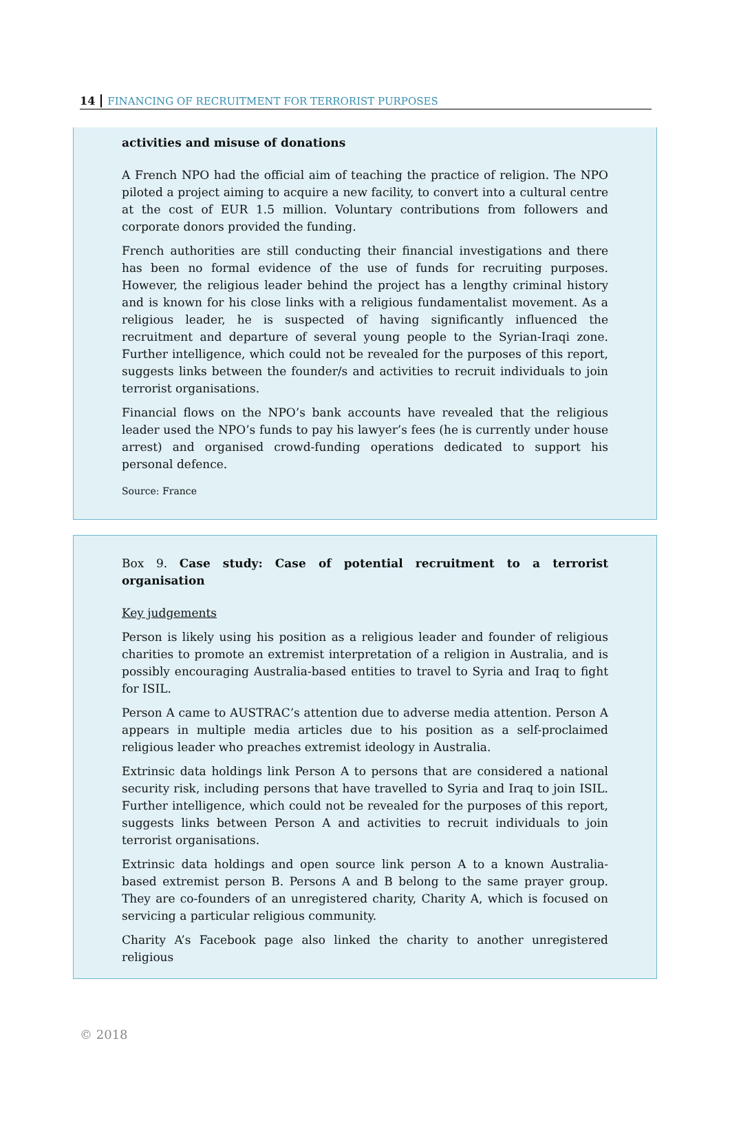14 FINANCING OF RECRUITMENT FOR TERRORIST PURPOSES
activities and misuse of donations
A French NPO had the official aim of teaching the practice of religion. The NPO piloted a project aiming to acquire a new facility, to convert into a cultural centre at the cost of EUR 1.5 million. Voluntary contributions from followers and corporate donors provided the funding.
French authorities are still conducting their financial investigations and there has been no formal evidence of the use of funds for recruiting purposes. However, the religious leader behind the project has a lengthy criminal history and is known for his close links with a religious fundamentalist movement. As a religious leader, he is suspected of having significantly influenced the recruitment and departure of several young people to the Syrian-Iraqi zone. Further intelligence, which could not be revealed for the purposes of this report, suggests links between the founder/s and activities to recruit individuals to join terrorist organisations.
Financial flows on the NPO’s bank accounts have revealed that the religious leader used the NPO’s funds to pay his lawyer’s fees (he is currently under house arrest) and organised crowd-funding operations dedicated to support his personal defence.
Source: France
Box 9. Case study: Case of potential recruitment to a terrorist organisation
Key judgements
Person is likely using his position as a religious leader and founder of religious charities to promote an extremist interpretation of a religion in Australia, and is possibly encouraging Australia-based entities to travel to Syria and Iraq to fight for ISIL.
Person A came to AUSTRAC’s attention due to adverse media attention. Person A appears in multiple media articles due to his position as a self-proclaimed religious leader who preaches extremist ideology in Australia.
Extrinsic data holdings link Person A to persons that are considered a national security risk, including persons that have travelled to Syria and Iraq to join ISIL. Further intelligence, which could not be revealed for the purposes of this report, suggests links between Person A and activities to recruit individuals to join terrorist organisations.
Extrinsic data holdings and open source link person A to a known Australia-based extremist person B. Persons A and B belong to the same prayer group. They are co-founders of an unregistered charity, Charity A, which is focused on servicing a particular religious community.
Charity A’s Facebook page also linked the charity to another unregistered religious
© 2018